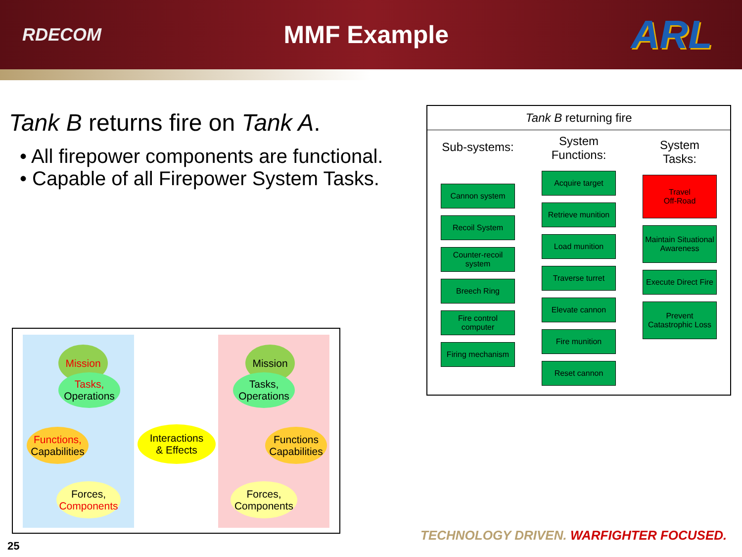RDECOM
MMF Example
ARL
Tank B returns fire on Tank A.
• All firepower components are functional.
• Capable of all Firepower System Tasks.
Tank B returning fire
Sub-systems:
Cannon system
Recoil System
Counter-recoil system
Breech Ring
Fire control computer
Firing mechanism
System Functions:
Acquire target
Retrieve munition
Load munition
Traverse turret
Elevate cannon
Fire munition
Reset cannon
System Tasks:
Travel
Off-Road
Maintain Situational Awareness
Execute Direct Fire
Prevent Catastrophic Loss
Mission
Tasks,
Operations
Functions,
Capabilities
Forces,
Components
Interactions
& Effects
Mission
Tasks,
Operations
Functions
Capabilities
Forces,
Components
TECHNOLOGY DRIVEN. WARFIGHTER FOCUSED.
25